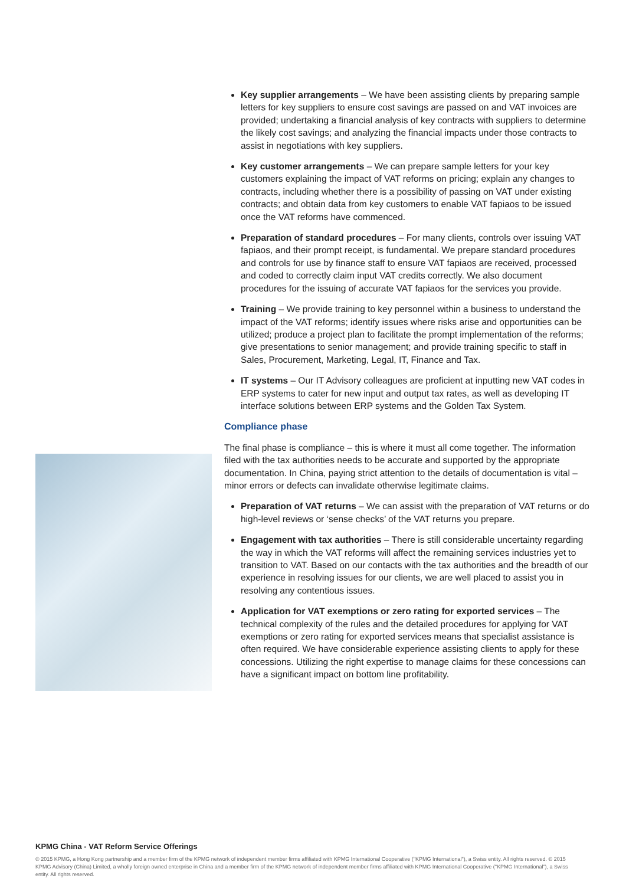Key supplier arrangements – We have been assisting clients by preparing sample letters for key suppliers to ensure cost savings are passed on and VAT invoices are provided; undertaking a financial analysis of key contracts with suppliers to determine the likely cost savings; and analyzing the financial impacts under those contracts to assist in negotiations with key suppliers.
Key customer arrangements – We can prepare sample letters for your key customers explaining the impact of VAT reforms on pricing; explain any changes to contracts, including whether there is a possibility of passing on VAT under existing contracts; and obtain data from key customers to enable VAT fapiaos to be issued once the VAT reforms have commenced.
Preparation of standard procedures – For many clients, controls over issuing VAT fapiaos, and their prompt receipt, is fundamental. We prepare standard procedures and controls for use by finance staff to ensure VAT fapiaos are received, processed and coded to correctly claim input VAT credits correctly. We also document procedures for the issuing of accurate VAT fapiaos for the services you provide.
Training – We provide training to key personnel within a business to understand the impact of the VAT reforms; identify issues where risks arise and opportunities can be utilized; produce a project plan to facilitate the prompt implementation of the reforms; give presentations to senior management; and provide training specific to staff in Sales, Procurement, Marketing, Legal, IT, Finance and Tax.
IT systems – Our IT Advisory colleagues are proficient at inputting new VAT codes in ERP systems to cater for new input and output tax rates, as well as developing IT interface solutions between ERP systems and the Golden Tax System.
Compliance phase
The final phase is compliance – this is where it must all come together. The information filed with the tax authorities needs to be accurate and supported by the appropriate documentation. In China, paying strict attention to the details of documentation is vital – minor errors or defects can invalidate otherwise legitimate claims.
Preparation of VAT returns – We can assist with the preparation of VAT returns or do high-level reviews or ‘sense checks’ of the VAT returns you prepare.
Engagement with tax authorities – There is still considerable uncertainty regarding the way in which the VAT reforms will affect the remaining services industries yet to transition to VAT. Based on our contacts with the tax authorities and the breadth of our experience in resolving issues for our clients, we are well placed to assist you in resolving any contentious issues.
Application for VAT exemptions or zero rating for exported services – The technical complexity of the rules and the detailed procedures for applying for VAT exemptions or zero rating for exported services means that specialist assistance is often required. We have considerable experience assisting clients to apply for these concessions. Utilizing the right expertise to manage claims for these concessions can have a significant impact on bottom line profitability.
KPMG China - VAT Reform Service Offerings
© 2015 KPMG, a Hong Kong partnership and a member firm of the KPMG network of independent member firms affiliated with KPMG International Cooperative ("KPMG International"), a Swiss entity. All rights reserved. © 2015 KPMG Advisory (China) Limited, a wholly foreign owned enterprise in China and a member firm of the KPMG network of independent member firms affiliated with KPMG International Cooperative ("KPMG International"), a Swiss entity. All rights reserved.